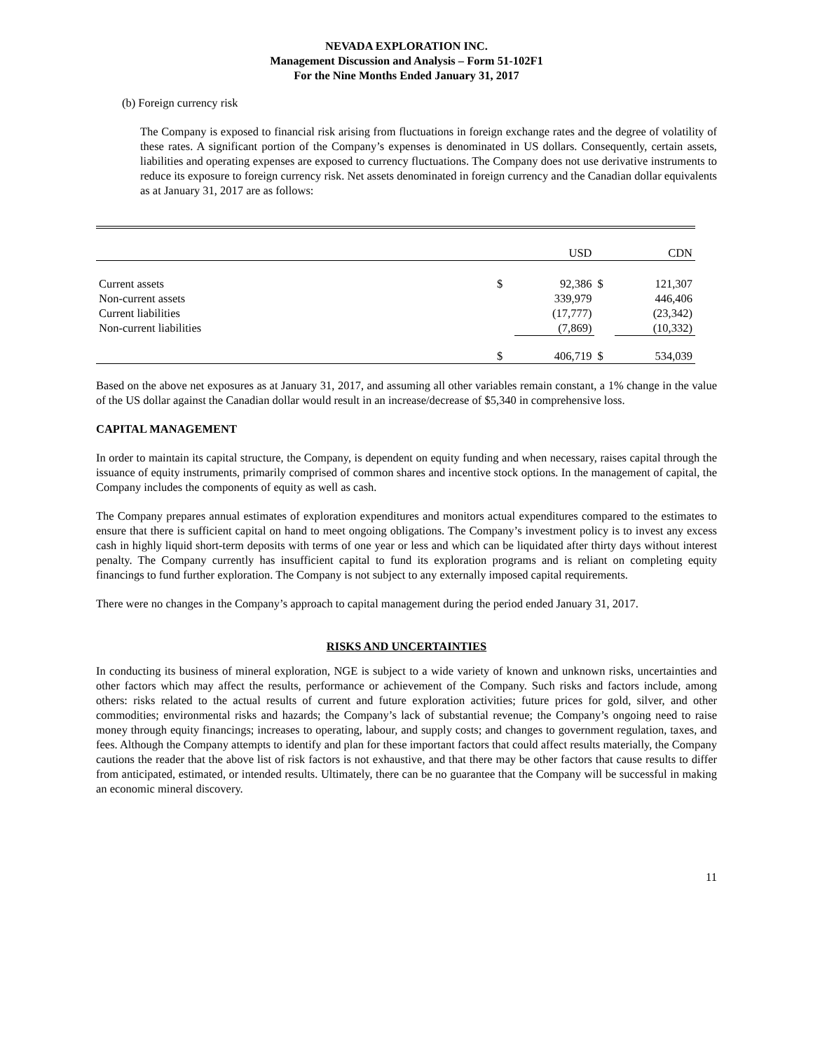NEVADA EXPLORATION INC.
Management Discussion and Analysis – Form 51-102F1
For the Nine Months Ended January 31, 2017
(b) Foreign currency risk
The Company is exposed to financial risk arising from fluctuations in foreign exchange rates and the degree of volatility of these rates. A significant portion of the Company’s expenses is denominated in US dollars. Consequently, certain assets, liabilities and operating expenses are exposed to currency fluctuations. The Company does not use derivative instruments to reduce its exposure to foreign currency risk. Net assets denominated in foreign currency and the Canadian dollar equivalents as at January 31, 2017 are as follows:
| | | USD | | CDN |
| --- | --- | --- | --- | --- |
| Current assets | $ | 92,386 | $ | 121,307 |
| Non-current assets | | 339,979 | | 446,406 |
| Current liabilities | | (17,777) | | (23,342) |
| Non-current liabilities | | (7,869) | | (10,332) |
| | $ | 406,719 | $ | 534,039 |
Based on the above net exposures as at January 31, 2017, and assuming all other variables remain constant, a 1% change in the value of the US dollar against the Canadian dollar would result in an increase/decrease of $5,340 in comprehensive loss.
CAPITAL MANAGEMENT
In order to maintain its capital structure, the Company, is dependent on equity funding and when necessary, raises capital through the issuance of equity instruments, primarily comprised of common shares and incentive stock options. In the management of capital, the Company includes the components of equity as well as cash.
The Company prepares annual estimates of exploration expenditures and monitors actual expenditures compared to the estimates to ensure that there is sufficient capital on hand to meet ongoing obligations. The Company’s investment policy is to invest any excess cash in highly liquid short-term deposits with terms of one year or less and which can be liquidated after thirty days without interest penalty. The Company currently has insufficient capital to fund its exploration programs and is reliant on completing equity financings to fund further exploration. The Company is not subject to any externally imposed capital requirements.
There were no changes in the Company’s approach to capital management during the period ended January 31, 2017.
RISKS AND UNCERTAINTIES
In conducting its business of mineral exploration, NGE is subject to a wide variety of known and unknown risks, uncertainties and other factors which may affect the results, performance or achievement of the Company. Such risks and factors include, among others: risks related to the actual results of current and future exploration activities; future prices for gold, silver, and other commodities; environmental risks and hazards; the Company’s lack of substantial revenue; the Company’s ongoing need to raise money through equity financings; increases to operating, labour, and supply costs; and changes to government regulation, taxes, and fees. Although the Company attempts to identify and plan for these important factors that could affect results materially, the Company cautions the reader that the above list of risk factors is not exhaustive, and that there may be other factors that cause results to differ from anticipated, estimated, or intended results. Ultimately, there can be no guarantee that the Company will be successful in making an economic mineral discovery.
11